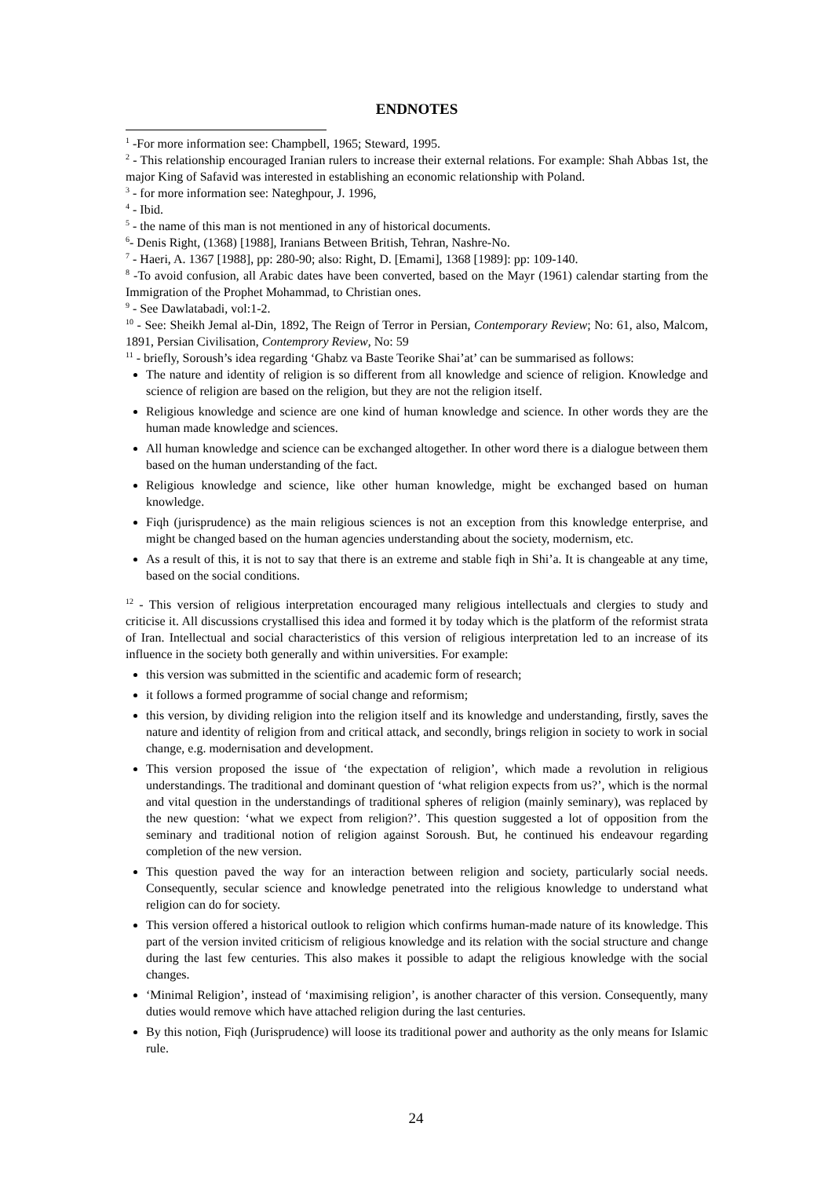ENDNOTES
<sup>1</sup> -For more information see: Champbell, 1965; Steward, 1995.
<sup>2</sup> - This relationship encouraged Iranian rulers to increase their external relations. For example: Shah Abbas 1st, the major King of Safavid was interested in establishing an economic relationship with Poland.
<sup>3</sup> - for more information see: Nateghpour, J. 1996,
<sup>4</sup> - Ibid.
<sup>5</sup> - the name of this man is not mentioned in any of historical documents.
<sup>6</sup>- Denis Right, (1368) [1988], Iranians Between British, Tehran, Nashre-No.
<sup>7</sup> - Haeri, A. 1367 [1988], pp: 280-90; also: Right, D. [Emami], 1368 [1989]: pp: 109-140.
<sup>8</sup> -To avoid confusion, all Arabic dates have been converted, based on the Mayr (1961) calendar starting from the Immigration of the Prophet Mohammad, to Christian ones.
<sup>9</sup> - See Dawlatabadi, vol:1-2.
<sup>10</sup> - See: Sheikh Jemal al-Din, 1892, The Reign of Terror in Persian, Contemporary Review; No: 61, also, Malcom, 1891, Persian Civilisation, Contemprory Review, No: 59
<sup>11</sup> - briefly, Soroush’s idea regarding ‘Ghabz va Baste Teorike Shai’at’ can be summarised as follows:
The nature and identity of religion is so different from all knowledge and science of religion. Knowledge and science of religion are based on the religion, but they are not the religion itself.
Religious knowledge and science are one kind of human knowledge and science. In other words they are the human made knowledge and sciences.
All human knowledge and science can be exchanged altogether. In other word there is a dialogue between them based on the human understanding of the fact.
Religious knowledge and science, like other human knowledge, might be exchanged based on human knowledge.
Fiqh (jurisprudence) as the main religious sciences is not an exception from this knowledge enterprise, and might be changed based on the human agencies understanding about the society, modernism, etc.
As a result of this, it is not to say that there is an extreme and stable fiqh in Shi’a. It is changeable at any time, based on the social conditions.
<sup>12</sup> - This version of religious interpretation encouraged many religious intellectuals and clergies to study and criticise it. All discussions crystallised this idea and formed it by today which is the platform of the reformist strata of Iran. Intellectual and social characteristics of this version of religious interpretation led to an increase of its influence in the society both generally and within universities. For example:
this version was submitted in the scientific and academic form of research;
it follows a formed programme of social change and reformism;
this version, by dividing religion into the religion itself and its knowledge and understanding, firstly, saves the nature and identity of religion from and critical attack, and secondly, brings religion in society to work in social change, e.g. modernisation and development.
This version proposed the issue of ‘the expectation of religion’, which made a revolution in religious understandings. The traditional and dominant question of ‘what religion expects from us?’, which is the normal and vital question in the understandings of traditional spheres of religion (mainly seminary), was replaced by the new question: ‘what we expect from religion?’. This question suggested a lot of opposition from the seminary and traditional notion of religion against Soroush. But, he continued his endeavour regarding completion of the new version.
This question paved the way for an interaction between religion and society, particularly social needs. Consequently, secular science and knowledge penetrated into the religious knowledge to understand what religion can do for society.
This version offered a historical outlook to religion which confirms human-made nature of its knowledge. This part of the version invited criticism of religious knowledge and its relation with the social structure and change during the last few centuries. This also makes it possible to adapt the religious knowledge with the social changes.
‘Minimal Religion’, instead of ‘maximising religion’, is another character of this version. Consequently, many duties would remove which have attached religion during the last centuries.
By this notion, Fiqh (Jurisprudence) will loose its traditional power and authority as the only means for Islamic rule.
24